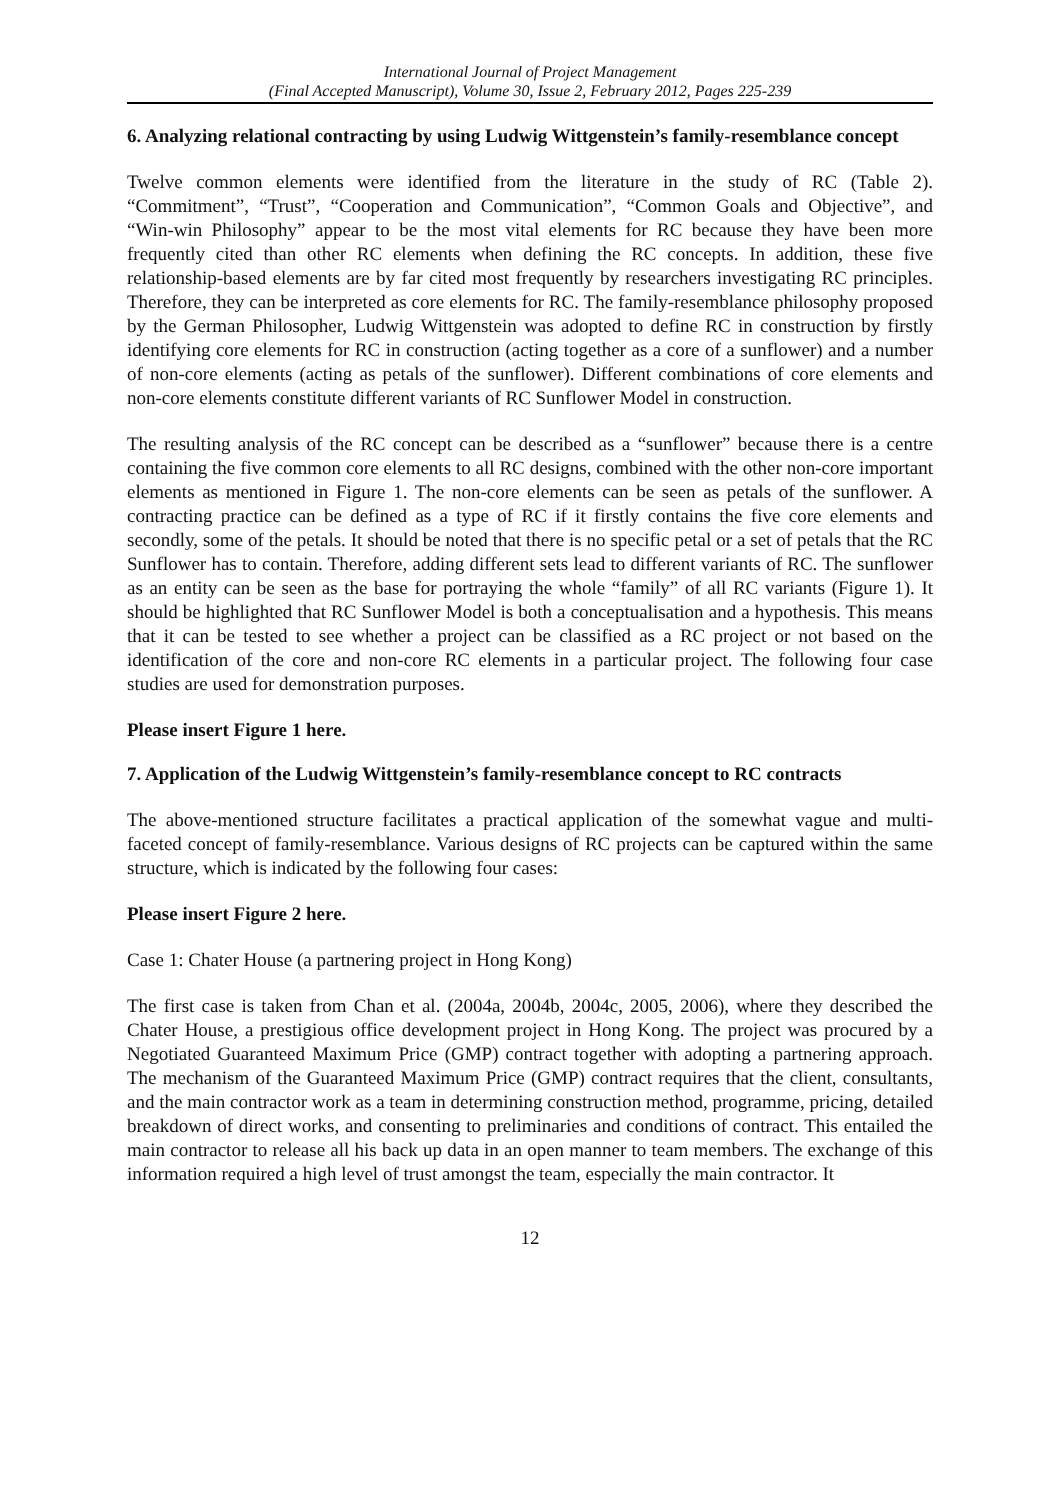International Journal of Project Management
(Final Accepted Manuscript), Volume 30, Issue 2, February 2012, Pages 225-239
6. Analyzing relational contracting by using Ludwig Wittgenstein’s family-resemblance concept
Twelve common elements were identified from the literature in the study of RC (Table 2). “Commitment”, “Trust”, “Cooperation and Communication”, “Common Goals and Objective”, and “Win-win Philosophy” appear to be the most vital elements for RC because they have been more frequently cited than other RC elements when defining the RC concepts. In addition, these five relationship-based elements are by far cited most frequently by researchers investigating RC principles. Therefore, they can be interpreted as core elements for RC. The family-resemblance philosophy proposed by the German Philosopher, Ludwig Wittgenstein was adopted to define RC in construction by firstly identifying core elements for RC in construction (acting together as a core of a sunflower) and a number of non-core elements (acting as petals of the sunflower). Different combinations of core elements and non-core elements constitute different variants of RC Sunflower Model in construction.
The resulting analysis of the RC concept can be described as a “sunflower” because there is a centre containing the five common core elements to all RC designs, combined with the other non-core important elements as mentioned in Figure 1. The non-core elements can be seen as petals of the sunflower. A contracting practice can be defined as a type of RC if it firstly contains the five core elements and secondly, some of the petals. It should be noted that there is no specific petal or a set of petals that the RC Sunflower has to contain. Therefore, adding different sets lead to different variants of RC. The sunflower as an entity can be seen as the base for portraying the whole “family” of all RC variants (Figure 1). It should be highlighted that RC Sunflower Model is both a conceptualisation and a hypothesis. This means that it can be tested to see whether a project can be classified as a RC project or not based on the identification of the core and non-core RC elements in a particular project. The following four case studies are used for demonstration purposes.
Please insert Figure 1 here.
7. Application of the Ludwig Wittgenstein’s family-resemblance concept to RC contracts
The above-mentioned structure facilitates a practical application of the somewhat vague and multi-faceted concept of family-resemblance. Various designs of RC projects can be captured within the same structure, which is indicated by the following four cases:
Please insert Figure 2 here.
Case 1: Chater House (a partnering project in Hong Kong)
The first case is taken from Chan et al. (2004a, 2004b, 2004c, 2005, 2006), where they described the Chater House, a prestigious office development project in Hong Kong. The project was procured by a Negotiated Guaranteed Maximum Price (GMP) contract together with adopting a partnering approach. The mechanism of the Guaranteed Maximum Price (GMP) contract requires that the client, consultants, and the main contractor work as a team in determining construction method, programme, pricing, detailed breakdown of direct works, and consenting to preliminaries and conditions of contract. This entailed the main contractor to release all his back up data in an open manner to team members. The exchange of this information required a high level of trust amongst the team, especially the main contractor. It
12